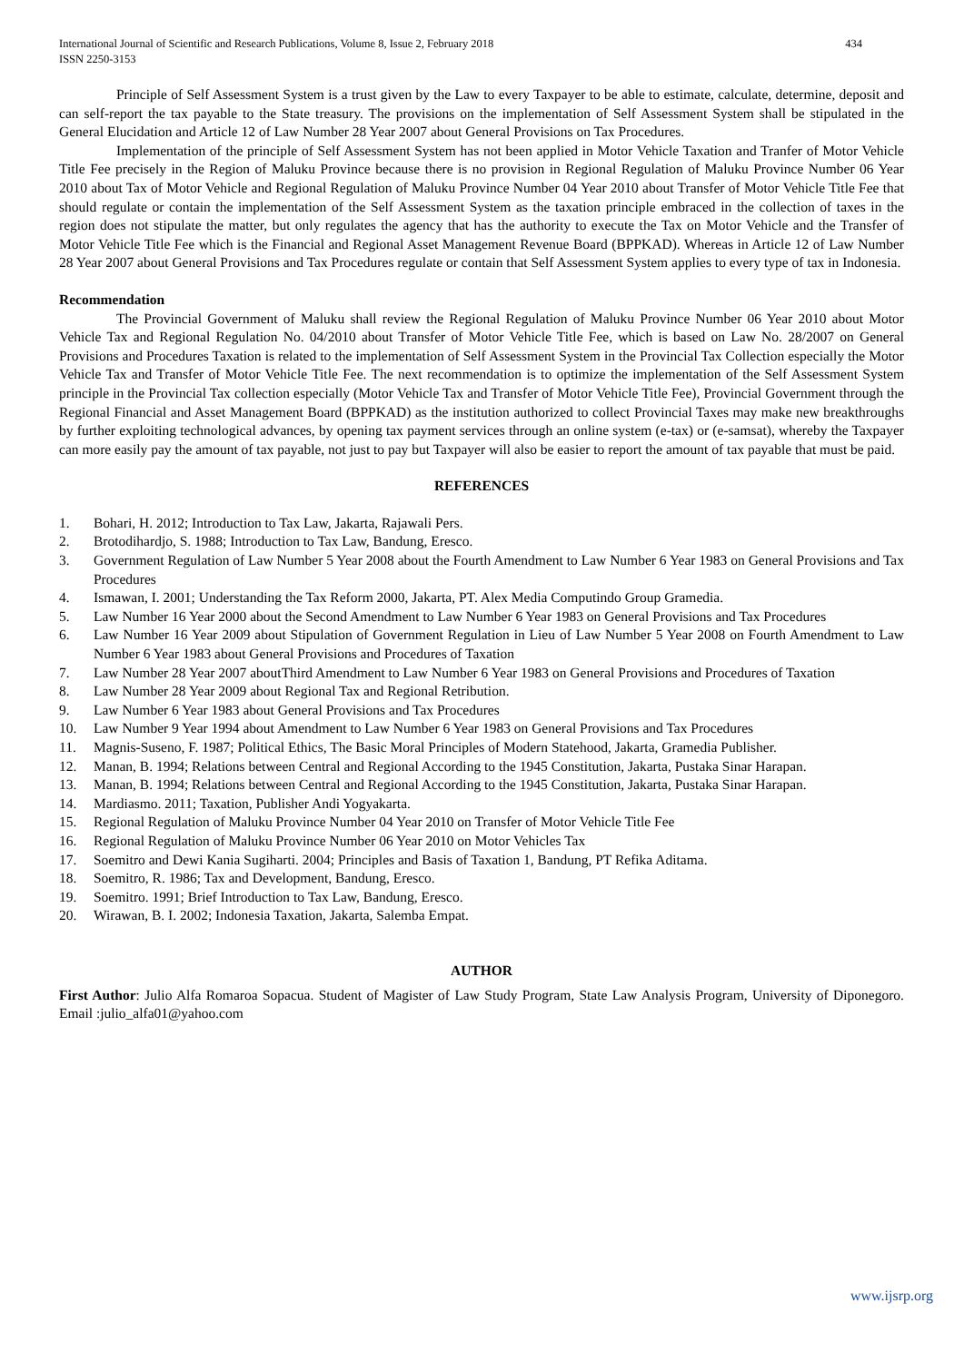International Journal of Scientific and Research Publications, Volume 8, Issue 2, February 2018
ISSN 2250-3153
434
Principle of Self Assessment System is a trust given by the Law to every Taxpayer to be able to estimate, calculate, determine, deposit and can self-report the tax payable to the State treasury. The provisions on the implementation of Self Assessment System shall be stipulated in the General Elucidation and Article 12 of Law Number 28 Year 2007 about General Provisions on Tax Procedures.
Implementation of the principle of Self Assessment System has not been applied in Motor Vehicle Taxation and Tranfer of Motor Vehicle Title Fee precisely in the Region of Maluku Province because there is no provision in Regional Regulation of Maluku Province Number 06 Year 2010 about Tax of Motor Vehicle and Regional Regulation of Maluku Province Number 04 Year 2010 about Transfer of Motor Vehicle Title Fee that should regulate or contain the implementation of the Self Assessment System as the taxation principle embraced in the collection of taxes in the region does not stipulate the matter, but only regulates the agency that has the authority to execute the Tax on Motor Vehicle and the Transfer of Motor Vehicle Title Fee which is the Financial and Regional Asset Management Revenue Board (BPPKAD). Whereas in Article 12 of Law Number 28 Year 2007 about General Provisions and Tax Procedures regulate or contain that Self Assessment System applies to every type of tax in Indonesia.
Recommendation
The Provincial Government of Maluku shall review the Regional Regulation of Maluku Province Number 06 Year 2010 about Motor Vehicle Tax and Regional Regulation No. 04/2010 about Transfer of Motor Vehicle Title Fee, which is based on Law No. 28/2007 on General Provisions and Procedures Taxation is related to the implementation of Self Assessment System in the Provincial Tax Collection especially the Motor Vehicle Tax and Transfer of Motor Vehicle Title Fee. The next recommendation is to optimize the implementation of the Self Assessment System principle in the Provincial Tax collection especially (Motor Vehicle Tax and Transfer of Motor Vehicle Title Fee), Provincial Government through the Regional Financial and Asset Management Board (BPPKAD) as the institution authorized to collect Provincial Taxes may make new breakthroughs by further exploiting technological advances, by opening tax payment services through an online system (e-tax) or (e-samsat), whereby the Taxpayer can more easily pay the amount of tax payable, not just to pay but Taxpayer will also be easier to report the amount of tax payable that must be paid.
REFERENCES
1. Bohari, H. 2012; Introduction to Tax Law, Jakarta, Rajawali Pers.
2. Brotodihardjo, S. 1988; Introduction to Tax Law, Bandung, Eresco.
3. Government Regulation of Law Number 5 Year 2008 about the Fourth Amendment to Law Number 6 Year 1983 on General Provisions and Tax Procedures
4. Ismawan, I. 2001; Understanding the Tax Reform 2000, Jakarta, PT. Alex Media Computindo Group Gramedia.
5. Law Number 16 Year 2000 about the Second Amendment to Law Number 6 Year 1983 on General Provisions and Tax Procedures
6. Law Number 16 Year 2009 about Stipulation of Government Regulation in Lieu of Law Number 5 Year 2008 on Fourth Amendment to Law Number 6 Year 1983 about General Provisions and Procedures of Taxation
7. Law Number 28 Year 2007 aboutThird Amendment to Law Number 6 Year 1983 on General Provisions and Procedures of Taxation
8. Law Number 28 Year 2009 about Regional Tax and Regional Retribution.
9. Law Number 6 Year 1983 about General Provisions and Tax Procedures
10. Law Number 9 Year 1994 about Amendment to Law Number 6 Year 1983 on General Provisions and Tax Procedures
11. Magnis-Suseno, F. 1987; Political Ethics, The Basic Moral Principles of Modern Statehood, Jakarta, Gramedia Publisher.
12. Manan, B. 1994; Relations between Central and Regional According to the 1945 Constitution, Jakarta, Pustaka Sinar Harapan.
13. Manan, B. 1994; Relations between Central and Regional According to the 1945 Constitution, Jakarta, Pustaka Sinar Harapan.
14. Mardiasmo. 2011; Taxation, Publisher Andi Yogyakarta.
15. Regional Regulation of Maluku Province Number 04 Year 2010 on Transfer of Motor Vehicle Title Fee
16. Regional Regulation of Maluku Province Number 06 Year 2010 on Motor Vehicles Tax
17. Soemitro and Dewi Kania Sugiharti. 2004; Principles and Basis of Taxation 1, Bandung, PT Refika Aditama.
18. Soemitro, R. 1986; Tax and Development, Bandung, Eresco.
19. Soemitro. 1991; Brief Introduction to Tax Law, Bandung, Eresco.
20. Wirawan, B. I. 2002; Indonesia Taxation, Jakarta, Salemba Empat.
AUTHOR
First Author: Julio Alfa Romaroa Sopacua. Student of Magister of Law Study Program, State Law Analysis Program, University of Diponegoro. Email :julio_alfa01@yahoo.com
www.ijsrp.org